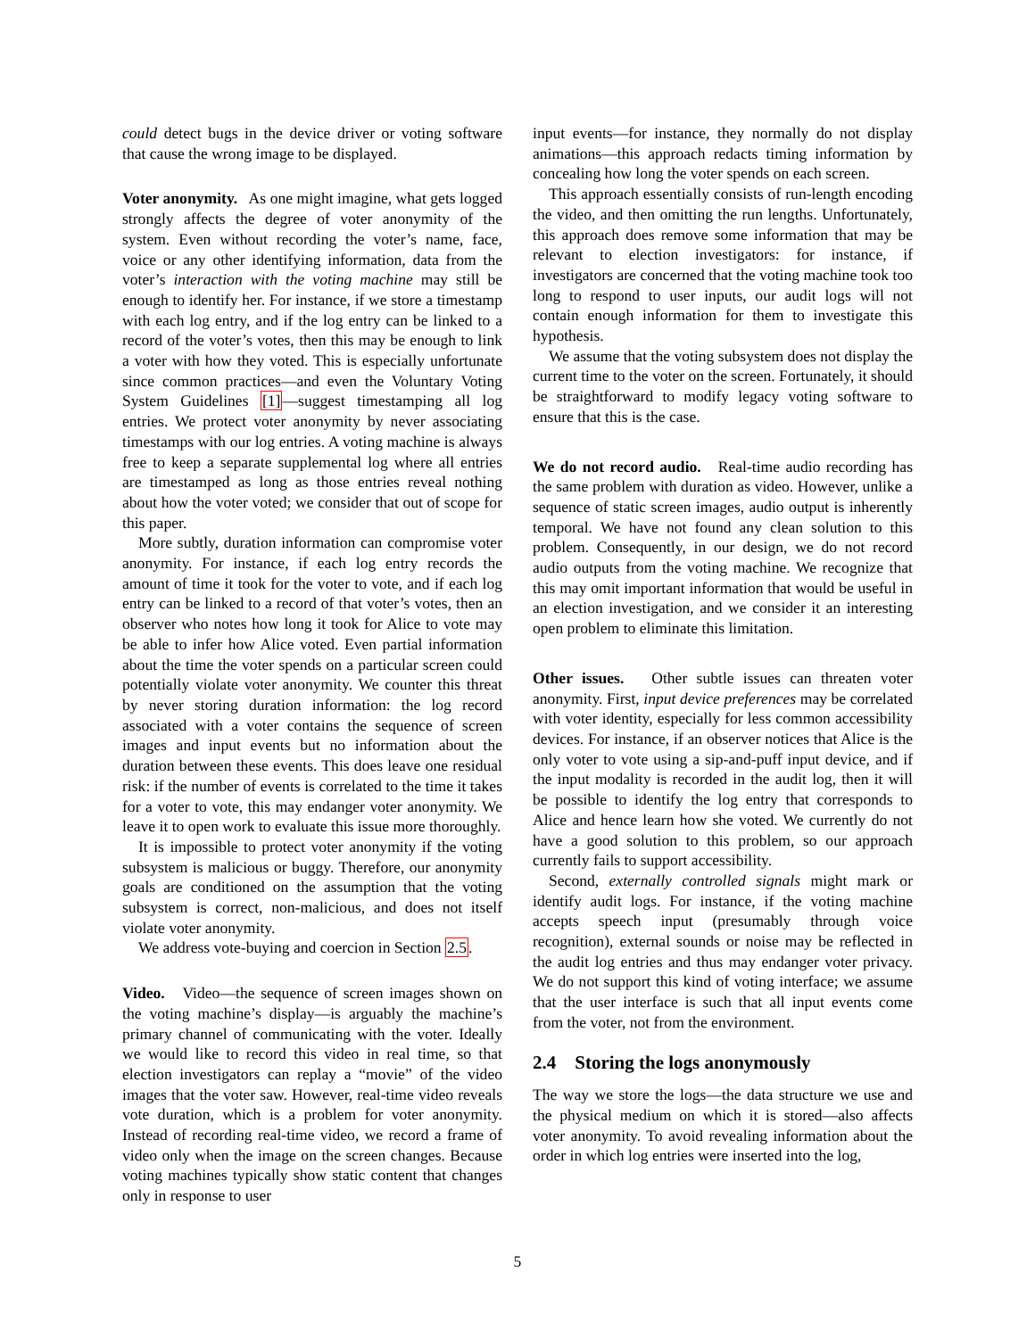could detect bugs in the device driver or voting software that cause the wrong image to be displayed.
Voter anonymity. As one might imagine, what gets logged strongly affects the degree of voter anonymity of the system. Even without recording the voter’s name, face, voice or any other identifying information, data from the voter’s interaction with the voting machine may still be enough to identify her. For instance, if we store a timestamp with each log entry, and if the log entry can be linked to a record of the voter’s votes, then this may be enough to link a voter with how they voted. This is especially unfortunate since common practices—and even the Voluntary Voting System Guidelines [1]—suggest timestamping all log entries. We protect voter anonymity by never associating timestamps with our log entries. A voting machine is always free to keep a separate supplemental log where all entries are timestamped as long as those entries reveal nothing about how the voter voted; we consider that out of scope for this paper.
More subtly, duration information can compromise voter anonymity. For instance, if each log entry records the amount of time it took for the voter to vote, and if each log entry can be linked to a record of that voter’s votes, then an observer who notes how long it took for Alice to vote may be able to infer how Alice voted. Even partial information about the time the voter spends on a particular screen could potentially violate voter anonymity. We counter this threat by never storing duration information: the log record associated with a voter contains the sequence of screen images and input events but no information about the duration between these events. This does leave one residual risk: if the number of events is correlated to the time it takes for a voter to vote, this may endanger voter anonymity. We leave it to open work to evaluate this issue more thoroughly.
It is impossible to protect voter anonymity if the voting subsystem is malicious or buggy. Therefore, our anonymity goals are conditioned on the assumption that the voting subsystem is correct, non-malicious, and does not itself violate voter anonymity.
We address vote-buying and coercion in Section 2.5.
Video. Video—the sequence of screen images shown on the voting machine’s display—is arguably the machine’s primary channel of communicating with the voter. Ideally we would like to record this video in real time, so that election investigators can replay a “movie” of the video images that the voter saw. However, real-time video reveals vote duration, which is a problem for voter anonymity. Instead of recording real-time video, we record a frame of video only when the image on the screen changes. Because voting machines typically show static content that changes only in response to user
input events—for instance, they normally do not display animations—this approach redacts timing information by concealing how long the voter spends on each screen.
This approach essentially consists of run-length encoding the video, and then omitting the run lengths. Unfortunately, this approach does remove some information that may be relevant to election investigators: for instance, if investigators are concerned that the voting machine took too long to respond to user inputs, our audit logs will not contain enough information for them to investigate this hypothesis.
We assume that the voting subsystem does not display the current time to the voter on the screen. Fortunately, it should be straightforward to modify legacy voting software to ensure that this is the case.
We do not record audio. Real-time audio recording has the same problem with duration as video. However, unlike a sequence of static screen images, audio output is inherently temporal. We have not found any clean solution to this problem. Consequently, in our design, we do not record audio outputs from the voting machine. We recognize that this may omit important information that would be useful in an election investigation, and we consider it an interesting open problem to eliminate this limitation.
Other issues. Other subtle issues can threaten voter anonymity. First, input device preferences may be correlated with voter identity, especially for less common accessibility devices. For instance, if an observer notices that Alice is the only voter to vote using a sip-and-puff input device, and if the input modality is recorded in the audit log, then it will be possible to identify the log entry that corresponds to Alice and hence learn how she voted. We currently do not have a good solution to this problem, so our approach currently fails to support accessibility.
Second, externally controlled signals might mark or identify audit logs. For instance, if the voting machine accepts speech input (presumably through voice recognition), external sounds or noise may be reflected in the audit log entries and thus may endanger voter privacy. We do not support this kind of voting interface; we assume that the user interface is such that all input events come from the voter, not from the environment.
2.4 Storing the logs anonymously
The way we store the logs—the data structure we use and the physical medium on which it is stored—also affects voter anonymity. To avoid revealing information about the order in which log entries were inserted into the log,
5